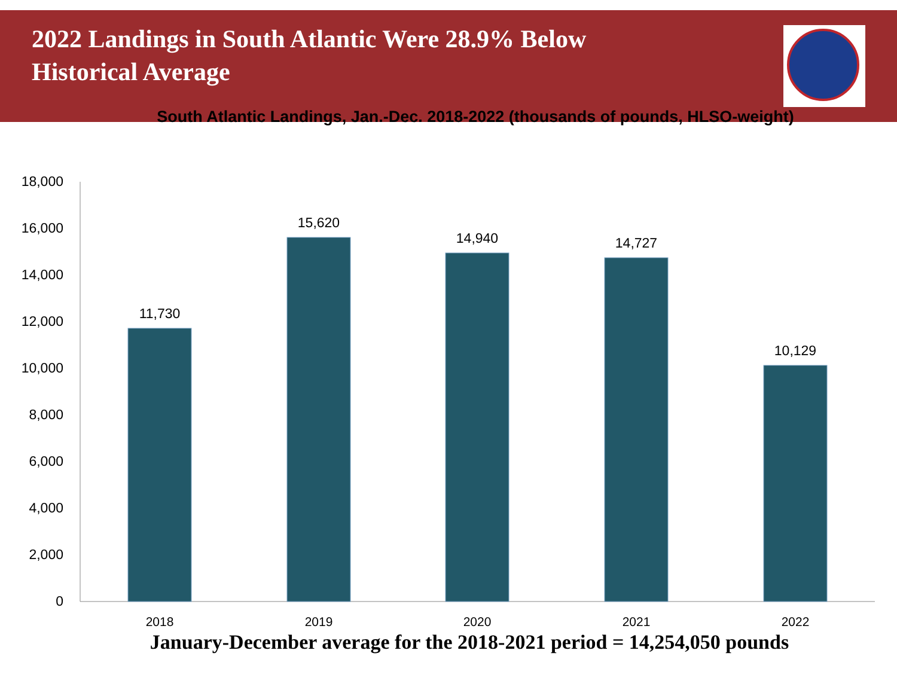2022 Landings in South Atlantic Were 28.9% Below Historical Average
South Atlantic Landings, Jan.-Dec. 2018-2022 (thousands of pounds, HLSO-weight)
18,000
16,000
14,000
12,000
10,000
8,000
6,000
4,000
2,000
0
11,730
15,620
14,940
14,727
10,129
2018
2019
2020
2021
2022
January-December average for the 2018-2021 period = 14,254,050 pounds